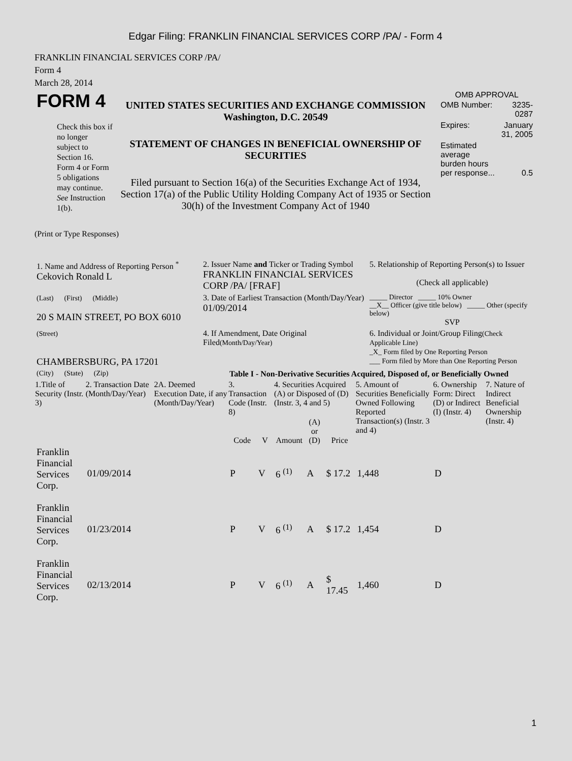Edgar Filing: FRANKLIN FINANCIAL SERVICES CORP /PA/ - Form 4
FRANKLIN FINANCIAL SERVICES CORP /PA/
Form 4
March 28, 2014
| FORM 4 Check this box if no longer subject to Section 16. Form 4 or Form 5 obligations may continue. See Instruction 1(b). | UNITED STATES SECURITIES AND EXCHANGE COMMISSION Washington, D.C. 20549 STATEMENT OF CHANGES IN BENEFICIAL OWNERSHIP OF SECURITIES Filed pursuant to Section 16(a) of the Securities Exchange Act of 1934, Section 17(a) of the Public Utility Holding Company Act of 1935 or Section 30(h) of the Investment Company Act of 1940 | OMB APPROVAL / OMB Number: / 3235-0287 / / Expires: / January 31, 2005 / / Estimated average burden hours per response... / 0.5 / |
(Print or Type Responses)
| 1. Name and Address of Reporting Person <sup>*</sup> Cekovich Ronald L | 2. Issuer Name and Ticker or Trading Symbol FRANKLIN FINANCIAL SERVICES CORP /PA/ [FRAF] | 5. Relationship of Reporting Person(s) to Issuer (Check all applicable) |
| (Last) (First) (Middle) 20 S MAIN STREET, PO BOX 6010 | 3. Date of Earliest Transaction (Month/Day/Year) 01/09/2014 | _____ Director _____ 10% Owner __X__ Officer (give title below) _____ Other (specify below) SVP |
| (Street) CHAMBERSBURG, PA 17201 | 4. If Amendment, Date Original Filed (Month/Day/Year) | 6. Individual or Joint/Group Filing (Check Applicable Line) _X_ Form filed by One Reporting Person ___ Form filed by More than One Reporting Person |
| (City) (State) (Zip) | Table I - Non-Derivative Securities Acquired, Disposed of, or Beneficially Owned | |
| 1.Title of Security (Instr. 3) | 2. Transaction Date (Month/Day/Year) | 2A. Deemed Execution Date, if any (Month/Day/Year) | 3. Transaction Code (Instr. 8) | | 4. Securities Acquired (A) or Disposed of (D) (Instr. 3, 4 and 5) | | | 5. Amount of Securities Beneficially Owned Following Reported Transaction(s) (Instr. 3 and 4) | 6. Ownership Form: Direct (D) or Indirect (I) (Instr. 4) | 7. Nature of Indirect Beneficial Ownership (Instr. 4) |
| --- | --- | --- | --- | --- | --- | --- | --- | --- | --- | --- |
| | | | Code | V | Amount | (A) or (D) | Price | | | |
| Franklin Financial Services Corp. | 01/09/2014 | | P | V | 6 <sup>(1)</sup> | A | $ 17.2 | 1,448 | D | |
| Franklin Financial Services Corp. | 01/23/2014 | | P | V | 6 <sup>(1)</sup> | A | $ 17.2 | 1,454 | D | |
| Franklin Financial Services Corp. | 02/13/2014 | | P | V | 6 <sup>(1)</sup> | A | $ 17.45 | 1,460 | D | |
1